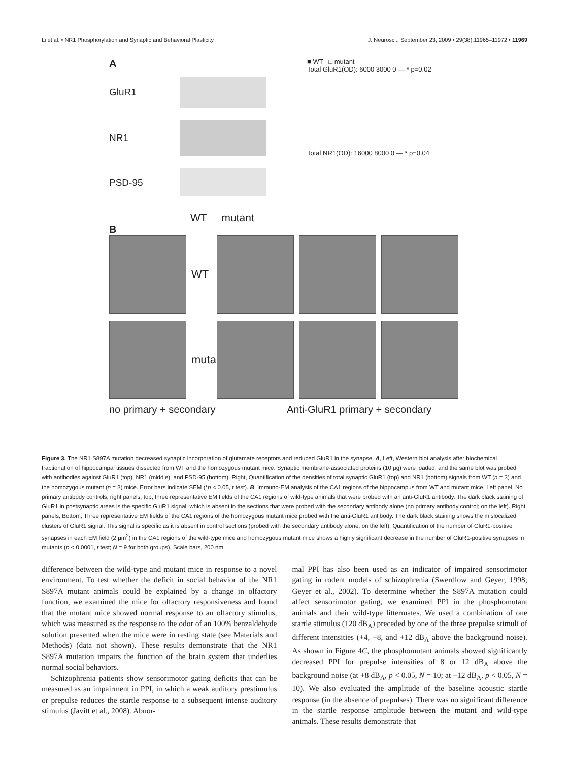Li et al. • NR1 Phosphorylation and Synaptic and Behavioral Plasticity J. Neurosci., September 23, 2009 • 29(38):11965–11972 • 11969
A
GluR1
NR1
PSD-95
WT mutant
■ WT □ mutant
Total GluR1(OD): 6000 3000 0 — * p=0.02
Total NR1(OD): 16000 8000 0 — * p=0.04
B
WT
mutant
no primary + secondary Anti-GluR1 primary + secondary
Figure 3. The NR1 S897A mutation decreased synaptic incorporation of glutamate receptors and reduced GluR1 in the synapse. A, Left, Western blot analysis after biochemical fractionation of hippocampal tissues dissected from WT and the homozygous mutant mice. Synaptic membrane-associated proteins (10 μg) were loaded, and the same blot was probed with antibodies against GluR1 (top), NR1 (middle), and PSD-95 (bottom). Right, Quantification of the densities of total synaptic GluR1 (top) and NR1 (bottom) signals from WT (n = 3) and the homozygous mutant (n = 3) mice. Error bars indicate SEM (*p < 0.05, t test). B, Immuno-EM analysis of the CA1 regions of the hippocampus from WT and mutant mice. Left panel, No primary antibody controls; right panels, top, three representative EM fields of the CA1 regions of wild-type animals that were probed with an anti-GluR1 antibody. The dark black staining of GluR1 in postsynaptic areas is the specific GluR1 signal, which is absent in the sections that were probed with the secondary antibody alone (no primary antibody control; on the left). Right panels, Bottom, Three representative EM fields of the CA1 regions of the homozygous mutant mice probed with the anti-GluR1 antibody. The dark black staining shows the mislocalized clusters of GluR1 signal. This signal is specific as it is absent in control sections (probed with the secondary antibody alone; on the left). Quantification of the number of GluR1-positive synapses in each EM field (2 μm<sup>2</sup>) in the CA1 regions of the wild-type mice and homozygous mutant mice shows a highly significant decrease in the number of GluR1-positive synapses in mutants (p < 0.0001, t test; N = 9 for both groups). Scale bars, 200 nm.
difference between the wild-type and mutant mice in response to a novel environment. To test whether the deficit in social behavior of the NR1 S897A mutant animals could be explained by a change in olfactory function, we examined the mice for olfactory responsiveness and found that the mutant mice showed normal response to an olfactory stimulus, which was measured as the response to the odor of an 100% benzaldehyde solution presented when the mice were in resting state (see Materials and Methods) (data not shown). These results demonstrate that the NR1 S897A mutation impairs the function of the brain system that underlies normal social behaviors.
Schizophrenia patients show sensorimotor gating deficits that can be measured as an impairment in PPI, in which a weak auditory prestimulus or prepulse reduces the startle response to a subsequent intense auditory stimulus (Javitt et al., 2008). Abnor-
mal PPI has also been used as an indicator of impaired sensorimotor gating in rodent models of schizophrenia (Swerdlow and Geyer, 1998; Geyer et al., 2002). To determine whether the S897A mutation could affect sensorimotor gating, we examined PPI in the phosphomutant animals and their wild-type littermates. We used a combination of one startle stimulus (120 dB<sub>A</sub>) preceded by one of the three prepulse stimuli of different intensities (+4, +8, and +12 dB<sub>A</sub> above the background noise). As shown in Figure 4C, the phosphomutant animals showed significantly decreased PPI for prepulse intensities of 8 or 12 dB<sub>A</sub> above the background noise (at +8 dB<sub>A</sub>, p < 0.05, N = 10; at +12 dB<sub>A</sub>, p < 0.05, N = 10). We also evaluated the amplitude of the baseline acoustic startle response (in the absence of prepulses). There was no significant difference in the startle response amplitude between the mutant and wild-type animals. These results demonstrate that